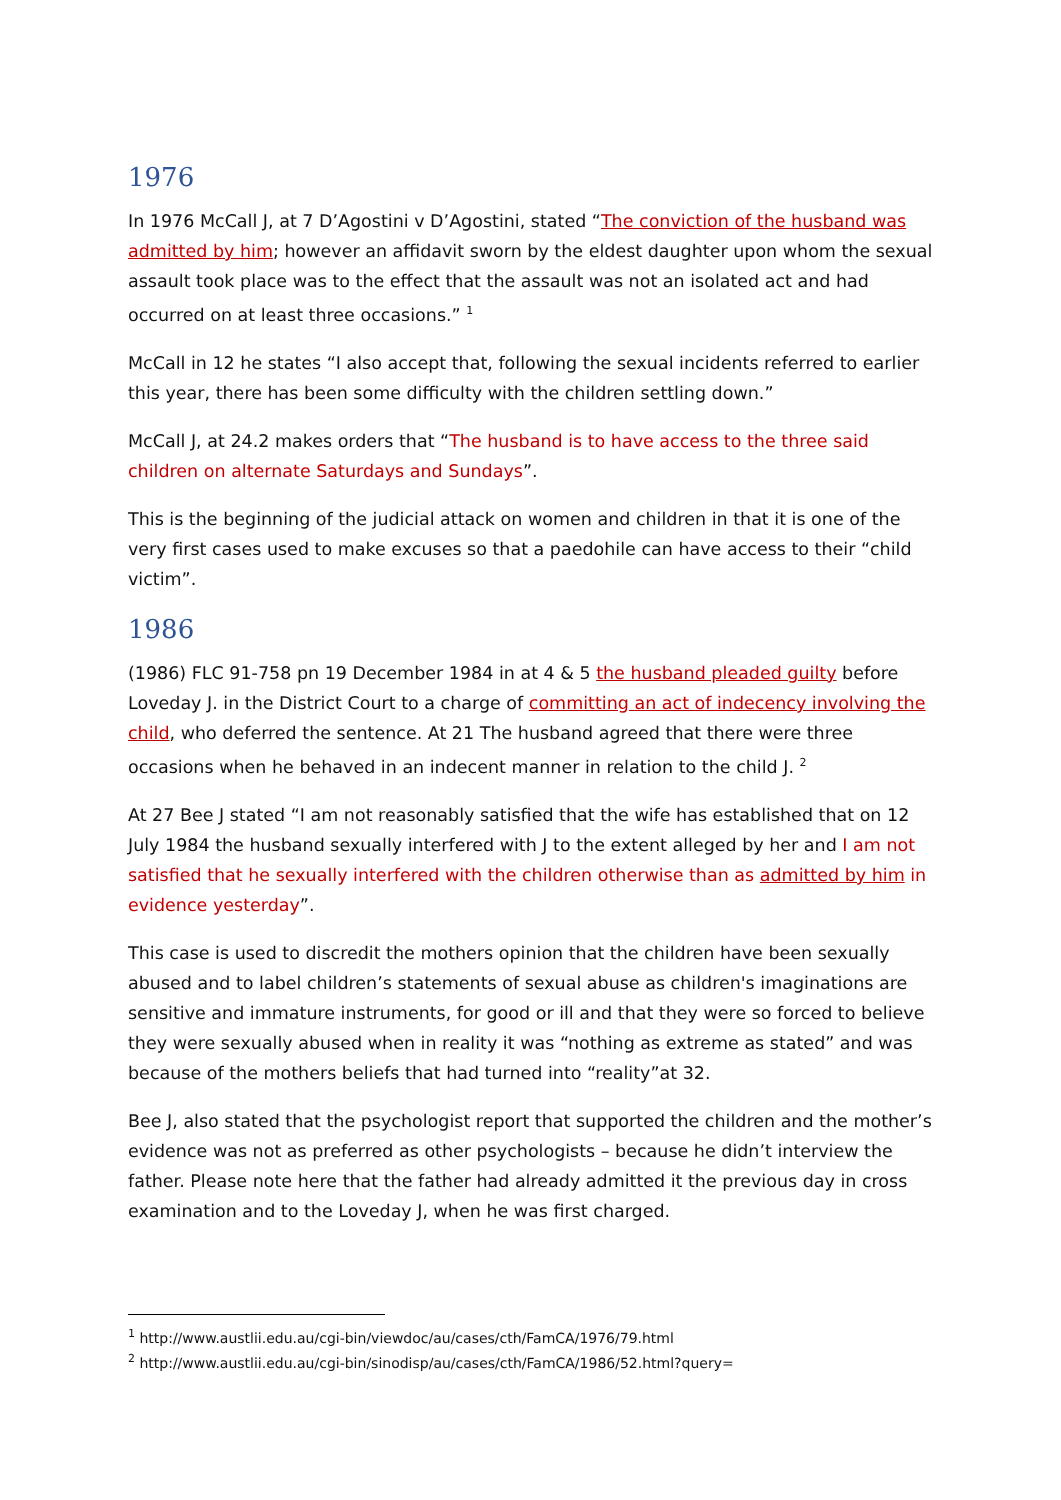1976
In 1976 McCall J, at 7 D’Agostini v D’Agostini, stated “The conviction of the husband was admitted by him; however an affidavit sworn by the eldest daughter upon whom the sexual assault took place was to the effect that the assault was not an isolated act and had occurred on at least three occasions.” <sup>1</sup>
McCall in 12 he states “I also accept that, following the sexual incidents referred to earlier this year, there has been some difficulty with the children settling down.”
McCall J, at 24.2 makes orders that “The husband is to have access to the three said children on alternate Saturdays and Sundays”.
This is the beginning of the judicial attack on women and children in that it is one of the very first cases used to make excuses so that a paedohile can have access to their “child victim”.
1986
(1986) FLC 91-758 pn 19 December 1984 in at 4 & 5 the husband pleaded guilty before Loveday J. in the District Court to a charge of committing an act of indecency involving the child, who deferred the sentence. At 21 The husband agreed that there were three occasions when he behaved in an indecent manner in relation to the child J. <sup>2</sup>
At 27 Bee J stated “I am not reasonably satisfied that the wife has established that on 12 July 1984 the husband sexually interfered with J to the extent alleged by her and I am not satisfied that he sexually interfered with the children otherwise than as admitted by him in evidence yesterday”.
This case is used to discredit the mothers opinion that the children have been sexually abused and to label children’s statements of sexual abuse as children's imaginations are sensitive and immature instruments, for good or ill and that they were so forced to believe they were sexually abused when in reality it was “nothing as extreme as stated” and was because of the mothers beliefs that had turned into “reality”at 32.
Bee J, also stated that the psychologist report that supported the children and the mother’s evidence was not as preferred as other psychologists – because he didn’t interview the father. Please note here that the father had already admitted it the previous day in cross examination and to the Loveday J, when he was first charged.
<sup>1</sup> http://www.austlii.edu.au/cgi-bin/viewdoc/au/cases/cth/FamCA/1976/79.html
<sup>2</sup> http://www.austlii.edu.au/cgi-bin/sinodisp/au/cases/cth/FamCA/1986/52.html?query=